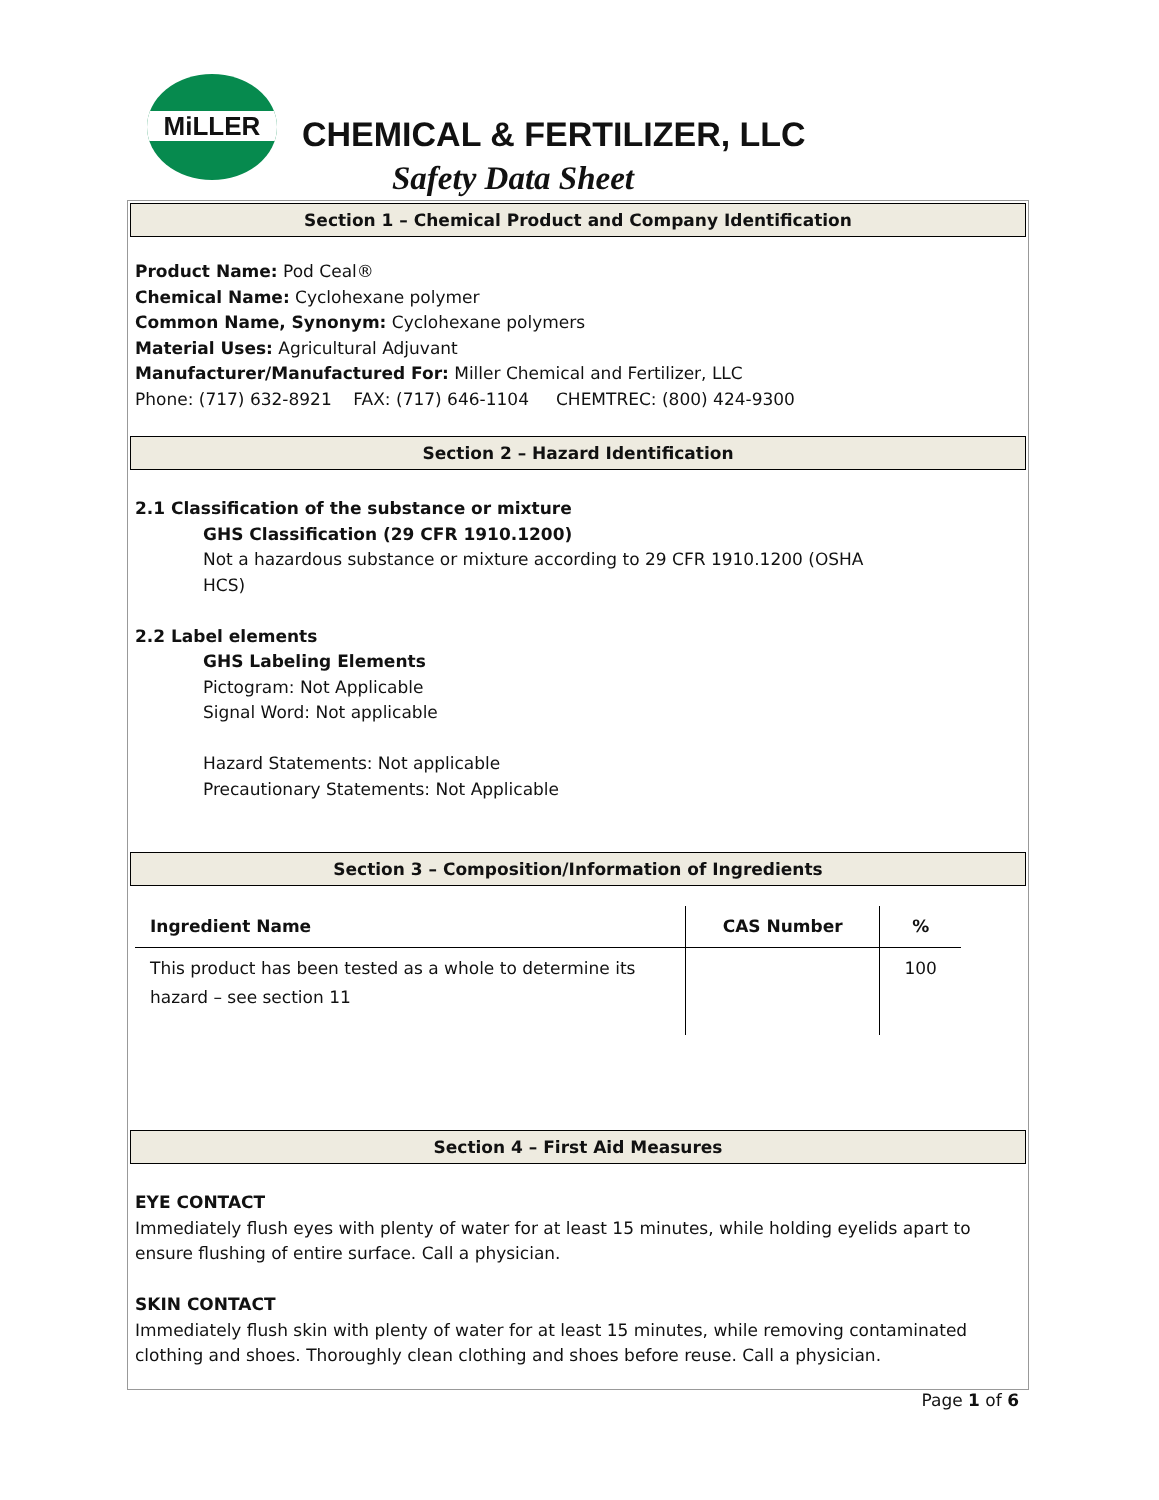MiLLER
CHEMICAL & FERTILIZER, LLC
Safety Data Sheet
Section 1 – Chemical Product and Company Identification
Product Name: Pod Ceal®
Chemical Name: Cyclohexane polymer
Common Name, Synonym: Cyclohexane polymers
Material Uses: Agricultural Adjuvant
Manufacturer/Manufactured For: Miller Chemical and Fertilizer, LLC
Phone: (717) 632-8921 FAX: (717) 646-1104 CHEMTREC: (800) 424-9300
Section 2 – Hazard Identification
2.1 Classification of the substance or mixture
GHS Classification (29 CFR 1910.1200)
Not a hazardous substance or mixture according to 29 CFR 1910.1200 (OSHA
HCS)
2.2 Label elements
GHS Labeling Elements
Pictogram: Not Applicable
Signal Word: Not applicable
Hazard Statements: Not applicable
Precautionary Statements: Not Applicable
Section 3 – Composition/Information of Ingredients
| Ingredient Name | CAS Number | % |
| --- | --- | --- |
| This product has been tested as a whole to determine its hazard – see section 11 | | 100 |
Section 4 – First Aid Measures
EYE CONTACT
Immediately flush eyes with plenty of water for at least 15 minutes, while holding eyelids apart to ensure flushing of entire surface. Call a physician.
SKIN CONTACT
Immediately flush skin with plenty of water for at least 15 minutes, while removing contaminated clothing and shoes. Thoroughly clean clothing and shoes before reuse. Call a physician.
Page 1 of 6